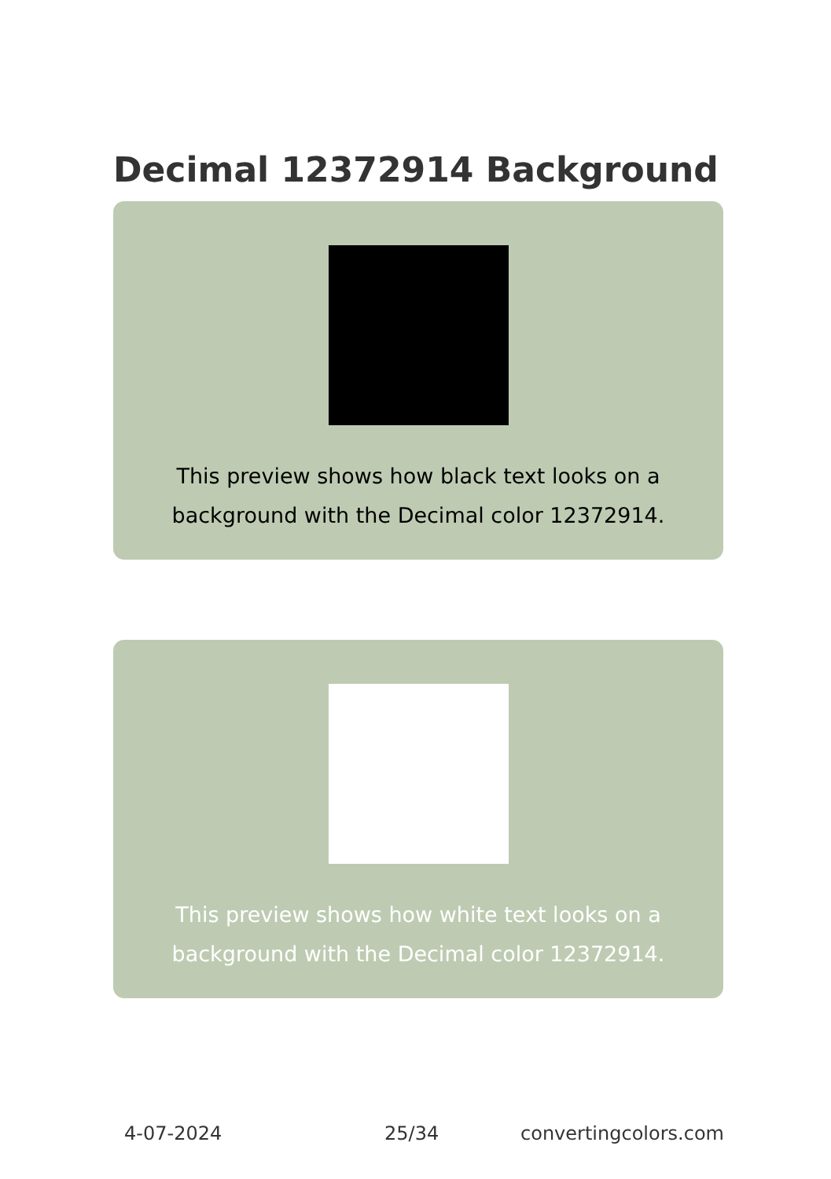Decimal 12372914 Background
This preview shows how black text looks on a background with the Decimal color 12372914.
This preview shows how white text looks on a background with the Decimal color 12372914.
4-07-2024 25/34 convertingcolors.com